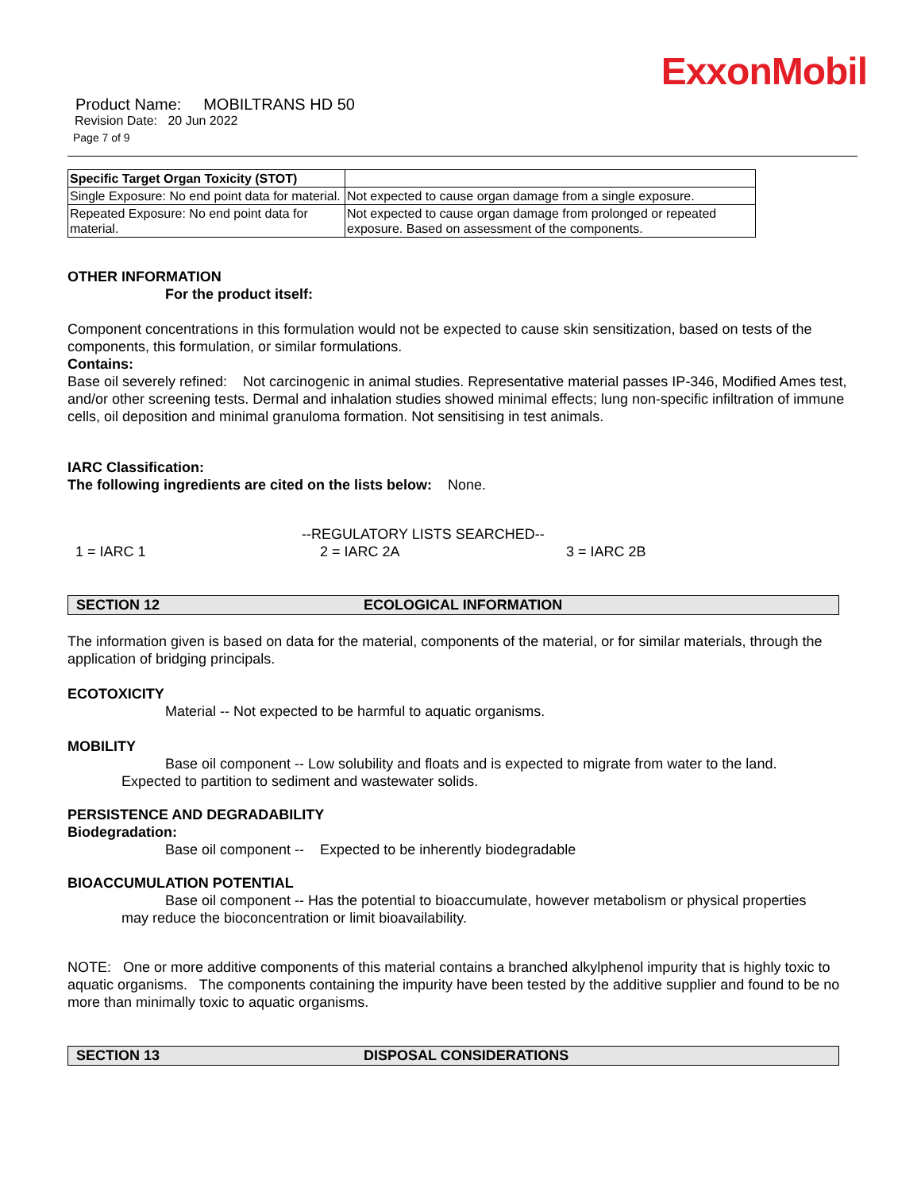ExxonMobil
Product Name: MOBILTRANS HD 50
Revision Date: 20 Jun 2022
Page 7 of 9
| Specific Target Organ Toxicity (STOT) | |
| Single Exposure: No end point data for material. | Not expected to cause organ damage from a single exposure. |
| Repeated Exposure: No end point data for material. | Not expected to cause organ damage from prolonged or repeated exposure. Based on assessment of the components. |
OTHER INFORMATION
For the product itself:
Component concentrations in this formulation would not be expected to cause skin sensitization, based on tests of the components, this formulation, or similar formulations.
Contains:
Base oil severely refined: Not carcinogenic in animal studies. Representative material passes IP-346, Modified Ames test, and/or other screening tests. Dermal and inhalation studies showed minimal effects; lung non-specific infiltration of immune cells, oil deposition and minimal granuloma formation. Not sensitising in test animals.
IARC Classification:
The following ingredients are cited on the lists below: None.
--REGULATORY LISTS SEARCHED--
1 = IARC 1 2 = IARC 2A 3 = IARC 2B
SECTION 12 ECOLOGICAL INFORMATION
The information given is based on data for the material, components of the material, or for similar materials, through the application of bridging principals.
ECOTOXICITY
Material -- Not expected to be harmful to aquatic organisms.
MOBILITY
Base oil component -- Low solubility and floats and is expected to migrate from water to the land.
Expected to partition to sediment and wastewater solids.
PERSISTENCE AND DEGRADABILITY
Biodegradation:
Base oil component -- Expected to be inherently biodegradable
BIOACCUMULATION POTENTIAL
Base oil component -- Has the potential to bioaccumulate, however metabolism or physical properties
may reduce the bioconcentration or limit bioavailability.
NOTE: One or more additive components of this material contains a branched alkylphenol impurity that is highly toxic to aquatic organisms. The components containing the impurity have been tested by the additive supplier and found to be no more than minimally toxic to aquatic organisms.
SECTION 13 DISPOSAL CONSIDERATIONS